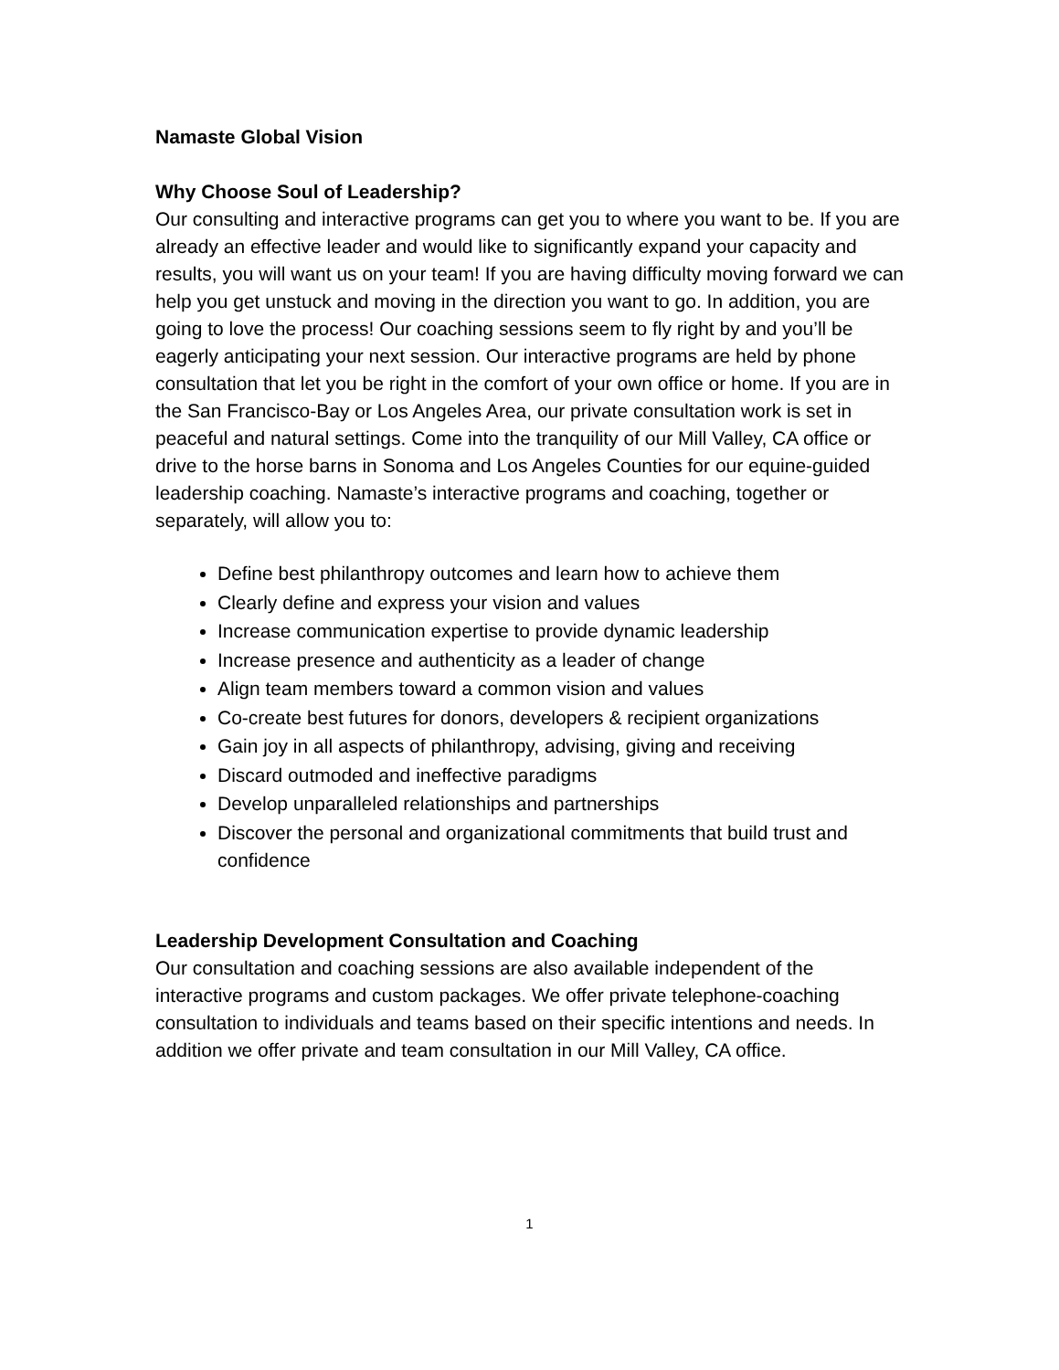Namaste Global Vision
Why Choose Soul of Leadership?
Our consulting and interactive programs can get you to where you want to be. If you are already an effective leader and would like to significantly expand your capacity and results, you will want us on your team! If you are having difficulty moving forward we can help you get unstuck and moving in the direction you want to go. In addition, you are going to love the process! Our coaching sessions seem to fly right by and you’ll be eagerly anticipating your next session. Our interactive programs are held by phone consultation that let you be right in the comfort of your own office or home. If you are in the San Francisco-Bay or Los Angeles Area, our private consultation work is set in peaceful and natural settings. Come into the tranquility of our Mill Valley, CA office or drive to the horse barns in Sonoma and Los Angeles Counties for our equine-guided leadership coaching. Namaste’s interactive programs and coaching, together or separately, will allow you to:
Define best philanthropy outcomes and learn how to achieve them
Clearly define and express your vision and values
Increase communication expertise to provide dynamic leadership
Increase presence and authenticity as a leader of change
Align team members toward a common vision and values
Co-create best futures for donors, developers & recipient organizations
Gain joy in all aspects of philanthropy, advising, giving and receiving
Discard outmoded and ineffective paradigms
Develop unparalleled relationships and partnerships
Discover the personal and organizational commitments that build trust and confidence
Leadership Development Consultation and Coaching
Our consultation and coaching sessions are also available independent of the interactive programs and custom packages. We offer private telephone-coaching consultation to individuals and teams based on their specific intentions and needs. In addition we offer private and team consultation in our Mill Valley, CA office.
1